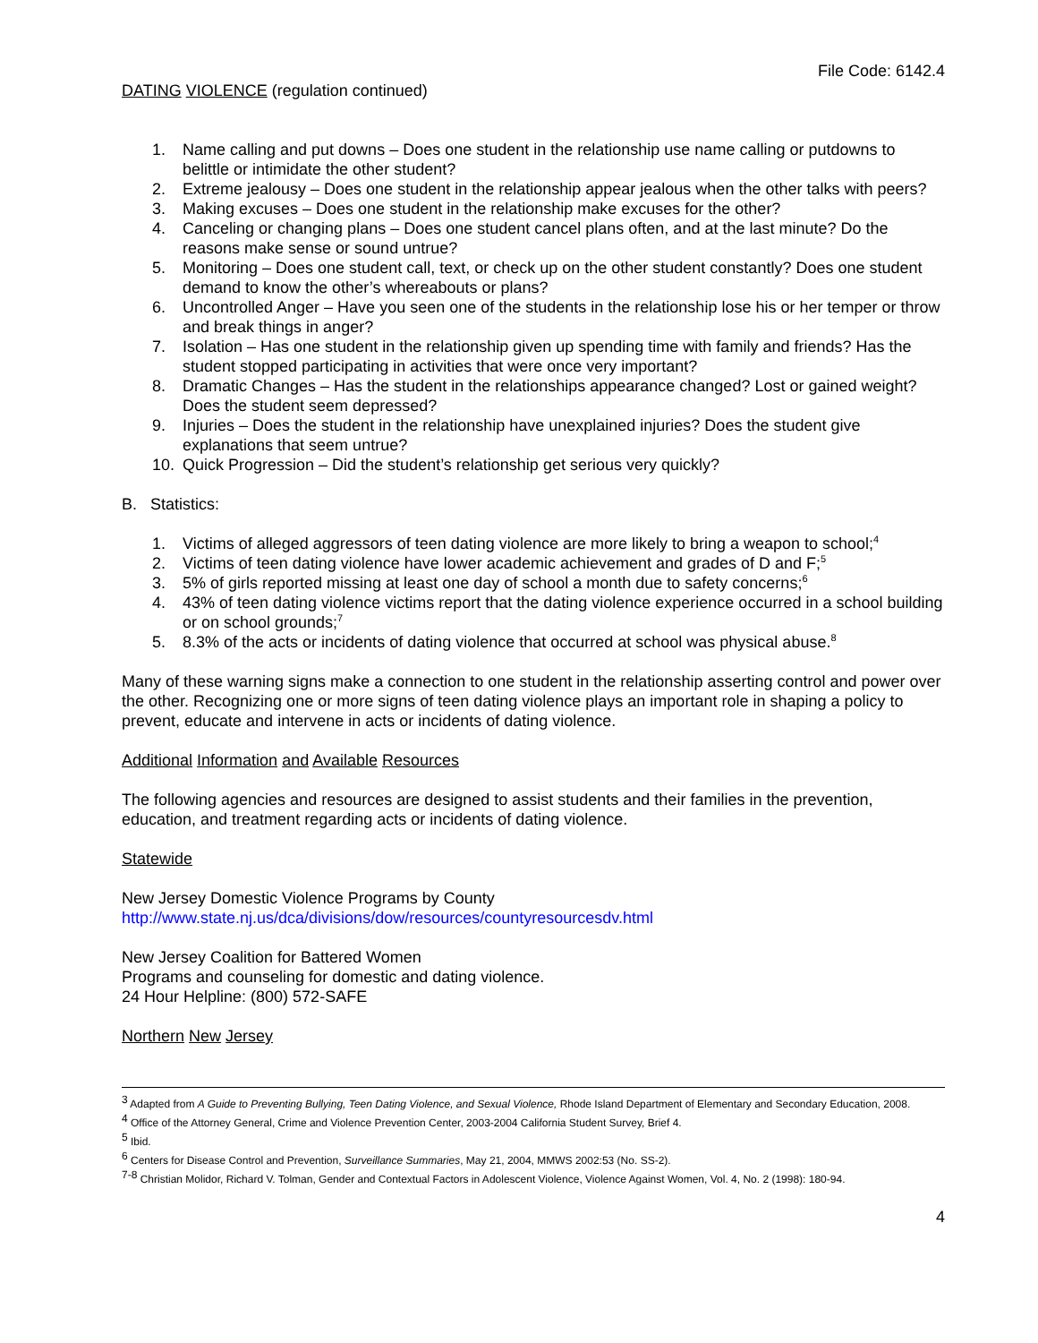File Code: 6142.4
DATING VIOLENCE (regulation continued)
1. Name calling and put downs – Does one student in the relationship use name calling or putdowns to belittle or intimidate the other student?
2. Extreme jealousy – Does one student in the relationship appear jealous when the other talks with peers?
3. Making excuses – Does one student in the relationship make excuses for the other?
4. Canceling or changing plans – Does one student cancel plans often, and at the last minute? Do the reasons make sense or sound untrue?
5. Monitoring – Does one student call, text, or check up on the other student constantly? Does one student demand to know the other’s whereabouts or plans?
6. Uncontrolled Anger – Have you seen one of the students in the relationship lose his or her temper or throw and break things in anger?
7. Isolation – Has one student in the relationship given up spending time with family and friends? Has the student stopped participating in activities that were once very important?
8. Dramatic Changes – Has the student in the relationships appearance changed? Lost or gained weight? Does the student seem depressed?
9. Injuries – Does the student in the relationship have unexplained injuries? Does the student give explanations that seem untrue?
10. Quick Progression – Did the student’s relationship get serious very quickly?
B. Statistics:
1. Victims of alleged aggressors of teen dating violence are more likely to bring a weapon to school;<sup>4</sup>
2. Victims of teen dating violence have lower academic achievement and grades of D and F;<sup>5</sup>
3. 5% of girls reported missing at least one day of school a month due to safety concerns;<sup>6</sup>
4. 43% of teen dating violence victims report that the dating violence experience occurred in a school building or on school grounds;<sup>7</sup>
5. 8.3% of the acts or incidents of dating violence that occurred at school was physical abuse.<sup>8</sup>
Many of these warning signs make a connection to one student in the relationship asserting control and power over the other. Recognizing one or more signs of teen dating violence plays an important role in shaping a policy to prevent, educate and intervene in acts or incidents of dating violence.
Additional Information and Available Resources
The following agencies and resources are designed to assist students and their families in the prevention, education, and treatment regarding acts or incidents of dating violence.
Statewide
New Jersey Domestic Violence Programs by County
http://www.state.nj.us/dca/divisions/dow/resources/countyresourcesdv.html
New Jersey Coalition for Battered Women
Programs and counseling for domestic and dating violence.
24 Hour Helpline: (800) 572-SAFE
Northern New Jersey
<sup>3</sup> Adapted from A Guide to Preventing Bullying, Teen Dating Violence, and Sexual Violence, Rhode Island Department of Elementary and Secondary Education, 2008.
<sup>4</sup> Office of the Attorney General, Crime and Violence Prevention Center, 2003-2004 California Student Survey, Brief 4.
<sup>5</sup> Ibid.
<sup>6</sup> Centers for Disease Control and Prevention, Surveillance Summaries, May 21, 2004, MMWS 2002:53 (No. SS-2).
<sup>7-8</sup> Christian Molidor, Richard V. Tolman, Gender and Contextual Factors in Adolescent Violence, Violence Against Women, Vol. 4, No. 2 (1998): 180-94.
4